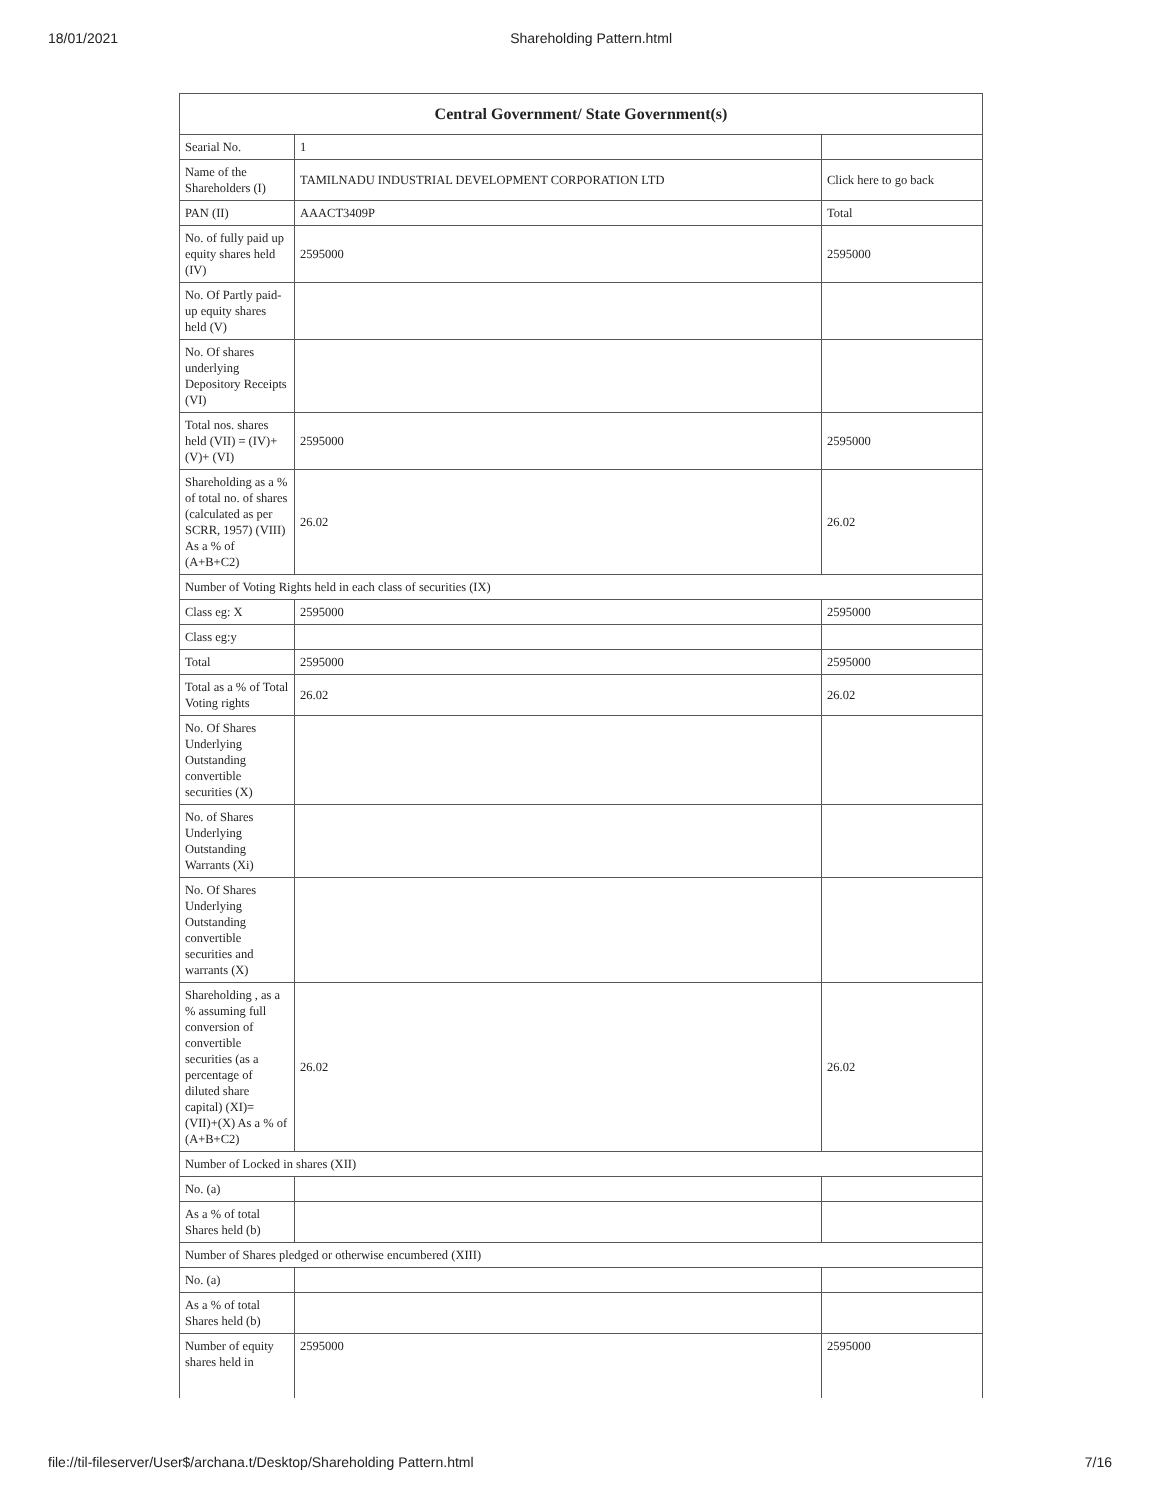18/01/2021 Shareholding Pattern.html
| Central Government/ State Government(s) | | |
| --- | --- | --- |
| Searial No. | 1 | |
| Name of the Shareholders (I) | TAMILNADU INDUSTRIAL DEVELOPMENT CORPORATION LTD | Click here to go back |
| PAN (II) | AAACT3409P | Total |
| No. of fully paid up equity shares held (IV) | 2595000 | 2595000 |
| No. Of Partly paid-up equity shares held (V) | | |
| No. Of shares underlying Depository Receipts (VI) | | |
| Total nos. shares held (VII) = (IV)+(V)+ (VI) | 2595000 | 2595000 |
| Shareholding as a % of total no. of shares (calculated as per SCRR, 1957) (VIII) As a % of (A+B+C2) | 26.02 | 26.02 |
| Number of Voting Rights held in each class of securities (IX) | | |
| Class eg: X | 2595000 | 2595000 |
| Class eg:y | | |
| Total | 2595000 | 2595000 |
| Total as a % of Total Voting rights | 26.02 | 26.02 |
| No. Of Shares Underlying Outstanding convertible securities (X) | | |
| No. of Shares Underlying Outstanding Warrants (Xi) | | |
| No. Of Shares Underlying Outstanding convertible securities and warrants (X) | | |
| Shareholding , as a % assuming full conversion of convertible securities (as a percentage of diluted share capital) (XI)= (VII)+(X) As a % of (A+B+C2) | 26.02 | 26.02 |
| Number of Locked in shares (XII) | | |
| No. (a) | | |
| As a % of total Shares held (b) | | |
| Number of Shares pledged or otherwise encumbered (XIII) | | |
| No. (a) | | |
| As a % of total Shares held (b) | | |
| Number of equity shares held in | 2595000 | 2595000 |
file://til-fileserver/User$/archana.t/Desktop/Shareholding Pattern.html 7/16